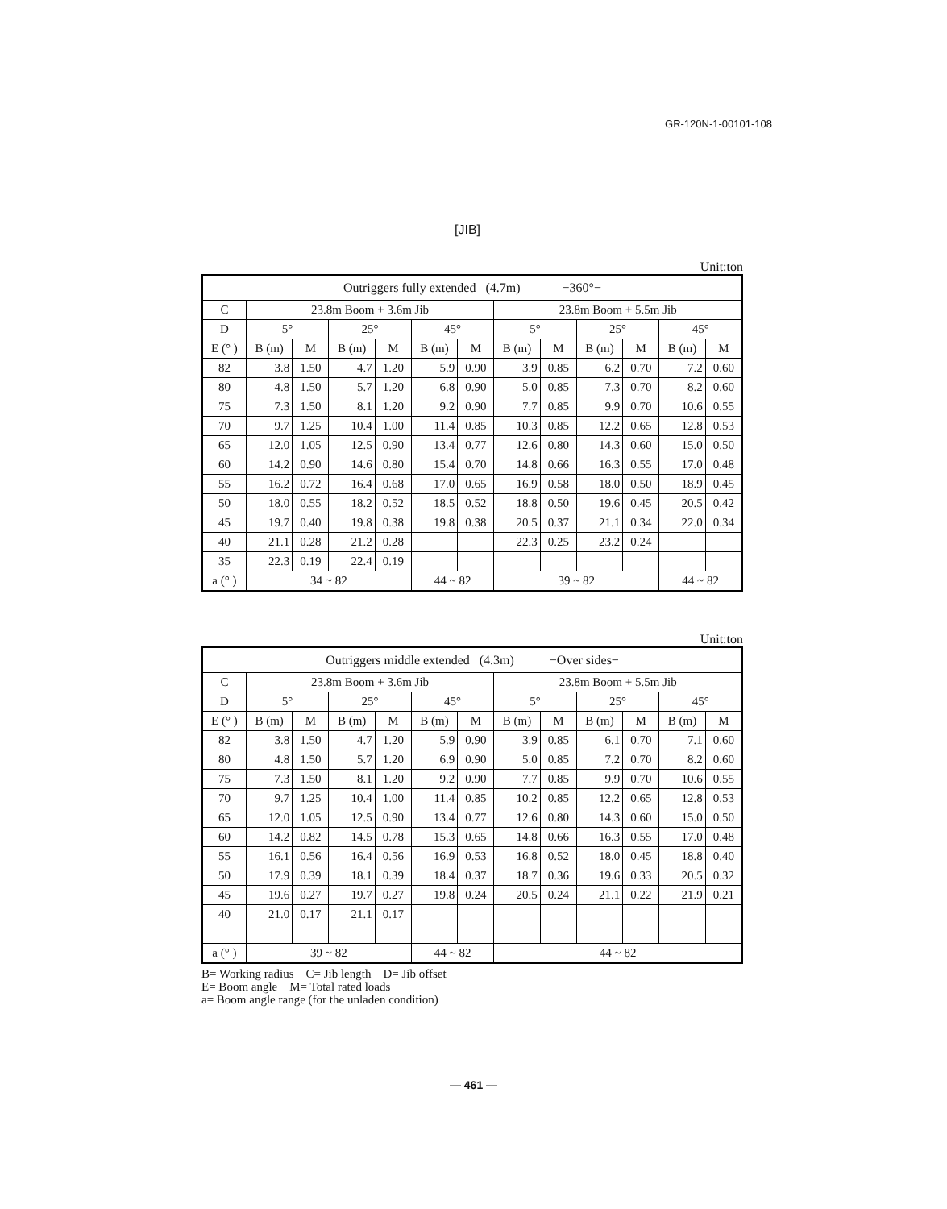GR-120N-1-00101-108
[JIB]
Unit:ton
| Outriggers fully extended (4.7m) −360°− | | | | | | | | | | | | |
| --- | --- | --- | --- | --- | --- | --- | --- | --- | --- | --- | --- | --- |
| C | 23.8m Boom + 3.6m Jib | | | | | | 23.8m Boom + 5.5m Jib | | | | | |
| D | 5° | | 25° | | 45° | | 5° | | 25° | | 45° | |
| E (° ) | B (m) | M | B (m) | M | B (m) | M | B (m) | M | B (m) | M | B (m) | M |
| 82 | 3.8 | 1.50 | 4.7 | 1.20 | 5.9 | 0.90 | 3.9 | 0.85 | 6.2 | 0.70 | 7.2 | 0.60 |
| 80 | 4.8 | 1.50 | 5.7 | 1.20 | 6.8 | 0.90 | 5.0 | 0.85 | 7.3 | 0.70 | 8.2 | 0.60 |
| 75 | 7.3 | 1.50 | 8.1 | 1.20 | 9.2 | 0.90 | 7.7 | 0.85 | 9.9 | 0.70 | 10.6 | 0.55 |
| 70 | 9.7 | 1.25 | 10.4 | 1.00 | 11.4 | 0.85 | 10.3 | 0.85 | 12.2 | 0.65 | 12.8 | 0.53 |
| 65 | 12.0 | 1.05 | 12.5 | 0.90 | 13.4 | 0.77 | 12.6 | 0.80 | 14.3 | 0.60 | 15.0 | 0.50 |
| 60 | 14.2 | 0.90 | 14.6 | 0.80 | 15.4 | 0.70 | 14.8 | 0.66 | 16.3 | 0.55 | 17.0 | 0.48 |
| 55 | 16.2 | 0.72 | 16.4 | 0.68 | 17.0 | 0.65 | 16.9 | 0.58 | 18.0 | 0.50 | 18.9 | 0.45 |
| 50 | 18.0 | 0.55 | 18.2 | 0.52 | 18.5 | 0.52 | 18.8 | 0.50 | 19.6 | 0.45 | 20.5 | 0.42 |
| 45 | 19.7 | 0.40 | 19.8 | 0.38 | 19.8 | 0.38 | 20.5 | 0.37 | 21.1 | 0.34 | 22.0 | 0.34 |
| 40 | 21.1 | 0.28 | 21.2 | 0.28 | | | 22.3 | 0.25 | 23.2 | 0.24 | | |
| 35 | 22.3 | 0.19 | 22.4 | 0.19 | | | | | | | | |
| a (° ) | 34 ~ 82 | | | | 44 ~ 82 | | 39 ~ 82 | | | | 44 ~ 82 | |
Unit:ton
| Outriggers middle extended (4.3m) −Over sides− | | | | | | | | | | | | |
| --- | --- | --- | --- | --- | --- | --- | --- | --- | --- | --- | --- | --- |
| C | 23.8m Boom + 3.6m Jib | | | | | | 23.8m Boom + 5.5m Jib | | | | | |
| D | 5° | | 25° | | 45° | | 5° | | 25° | | 45° | |
| E (° ) | B (m) | M | B (m) | M | B (m) | M | B (m) | M | B (m) | M | B (m) | M |
| 82 | 3.8 | 1.50 | 4.7 | 1.20 | 5.9 | 0.90 | 3.9 | 0.85 | 6.1 | 0.70 | 7.1 | 0.60 |
| 80 | 4.8 | 1.50 | 5.7 | 1.20 | 6.9 | 0.90 | 5.0 | 0.85 | 7.2 | 0.70 | 8.2 | 0.60 |
| 75 | 7.3 | 1.50 | 8.1 | 1.20 | 9.2 | 0.90 | 7.7 | 0.85 | 9.9 | 0.70 | 10.6 | 0.55 |
| 70 | 9.7 | 1.25 | 10.4 | 1.00 | 11.4 | 0.85 | 10.2 | 0.85 | 12.2 | 0.65 | 12.8 | 0.53 |
| 65 | 12.0 | 1.05 | 12.5 | 0.90 | 13.4 | 0.77 | 12.6 | 0.80 | 14.3 | 0.60 | 15.0 | 0.50 |
| 60 | 14.2 | 0.82 | 14.5 | 0.78 | 15.3 | 0.65 | 14.8 | 0.66 | 16.3 | 0.55 | 17.0 | 0.48 |
| 55 | 16.1 | 0.56 | 16.4 | 0.56 | 16.9 | 0.53 | 16.8 | 0.52 | 18.0 | 0.45 | 18.8 | 0.40 |
| 50 | 17.9 | 0.39 | 18.1 | 0.39 | 18.4 | 0.37 | 18.7 | 0.36 | 19.6 | 0.33 | 20.5 | 0.32 |
| 45 | 19.6 | 0.27 | 19.7 | 0.27 | 19.8 | 0.24 | 20.5 | 0.24 | 21.1 | 0.22 | 21.9 | 0.21 |
| 40 | 21.0 | 0.17 | 21.1 | 0.17 | | | | | | | | |
| a (° ) | 39 ~ 82 | | | | 44 ~ 82 | | 44 ~ 82 | | | | | |
B= Working radius C= Jib length D= Jib offset
E= Boom angle M= Total rated loads
a= Boom angle range (for the unladen condition)
— 461 —